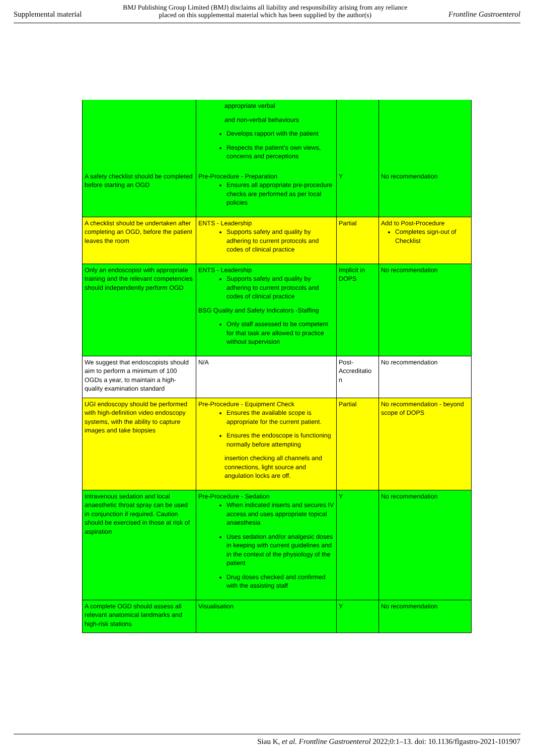Supplemental material BMJ Publishing Group Limited (BMJ) disclaims all liability and responsibility arising from any reliance
placed on this supplemental material which has been supplied by the author(s) Frontline Gastroenterol
| | appropriate verbal and non-verbal behaviours Develops rapport with the patient Respects the patient’s own views, concerns and perceptions | | |
| A safety checklist should be completed before starting an OGD | Pre-Procedure - Preparation Ensures all appropriate pre-procedure checks are performed as per local policies | Y | No recommendation |
| A checklist should be undertaken after completing an OGD, before the patient leaves the room | ENTS - Leadership Supports safety and quality by adhering to current protocols and codes of clinical practice | Partial | Add to Post-Procedure Completes sign-out of Checklist |
| Only an endoscopist with appropriate training and the relevant competencies should independently perform OGD | ENTS - Leadership Supports safety and quality by adhering to current protocols and codes of clinical practice BSG Quality and Safety Indicators -Staffing Only staff assessed to be competent for that task are allowed to practice without supervision | Implicit in DOPS | No recommendation |
| We suggest that endoscopists should aim to perform a minimum of 100 OGDs a year, to maintain a high-quality examination standard | N/A | Post-Accreditatio n | No recommendation |
| UGI endoscopy should be performed with high-definition video endoscopy systems, with the ability to capture images and take biopsies | Pre-Procedure - Equipment Check Ensures the available scope is appropriate for the current patient. Ensures the endoscope is functioning normally before attempting insertion checking all channels and connections, light source and angulation locks are off. | Partial | No recommendation - beyond scope of DOPS |
| Intravenous sedation and local anaesthetic throat spray can be used in conjunction if required. Caution should be exercised in those at risk of aspiration | Pre-Procedure - Sedation When indicated inserts and secures IV access and uses appropriate topical anaesthesia Uses sedation and/or analgesic doses in keeping with current guidelines and in the context of the physiology of the patient Drug doses checked and confirmed with the assisting staff | Y | No recommendation |
| A complete OGD should assess all relevant anatomical landmarks and high-risk stations | Visualisation | Y | No recommendation |
Siau K, et al. Frontline Gastroenterol 2022;0:1–13. doi: 10.1136/flgastro-2021-101907